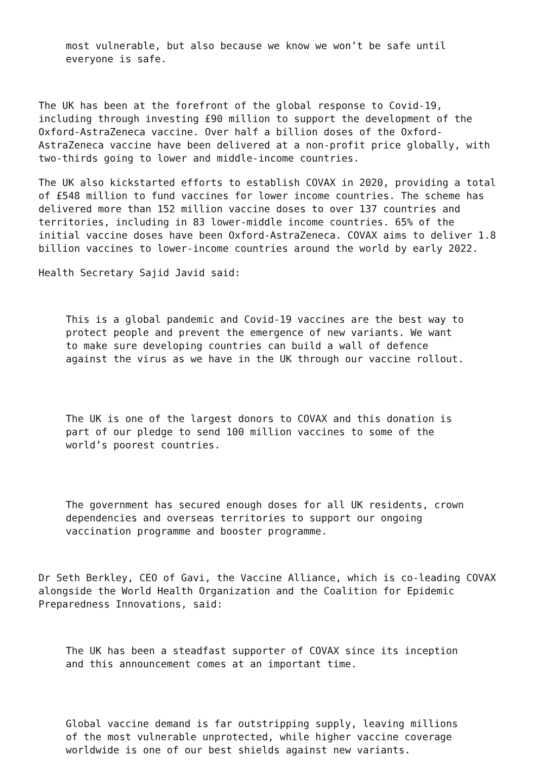most vulnerable, but also because we know we won’t be safe until everyone is safe.
The UK has been at the forefront of the global response to Covid-19, including through investing £90 million to support the development of the Oxford-AstraZeneca vaccine. Over half a billion doses of the Oxford- AstraZeneca vaccine have been delivered at a non-profit price globally, with two-thirds going to lower and middle-income countries.
The UK also kickstarted efforts to establish COVAX in 2020, providing a total of £548 million to fund vaccines for lower income countries. The scheme has delivered more than 152 million vaccine doses to over 137 countries and territories, including in 83 lower-middle income countries. 65% of the initial vaccine doses have been Oxford-AstraZeneca. COVAX aims to deliver 1.8 billion vaccines to lower-income countries around the world by early 2022.
Health Secretary Sajid Javid said:
This is a global pandemic and Covid-19 vaccines are the best way to protect people and prevent the emergence of new variants. We want to make sure developing countries can build a wall of defence against the virus as we have in the UK through our vaccine rollout.
The UK is one of the largest donors to COVAX and this donation is part of our pledge to send 100 million vaccines to some of the world’s poorest countries.
The government has secured enough doses for all UK residents, crown dependencies and overseas territories to support our ongoing vaccination programme and booster programme.
Dr Seth Berkley, CEO of Gavi, the Vaccine Alliance, which is co-leading COVAX alongside the World Health Organization and the Coalition for Epidemic Preparedness Innovations, said:
The UK has been a steadfast supporter of COVAX since its inception and this announcement comes at an important time.
Global vaccine demand is far outstripping supply, leaving millions of the most vulnerable unprotected, while higher vaccine coverage worldwide is one of our best shields against new variants.